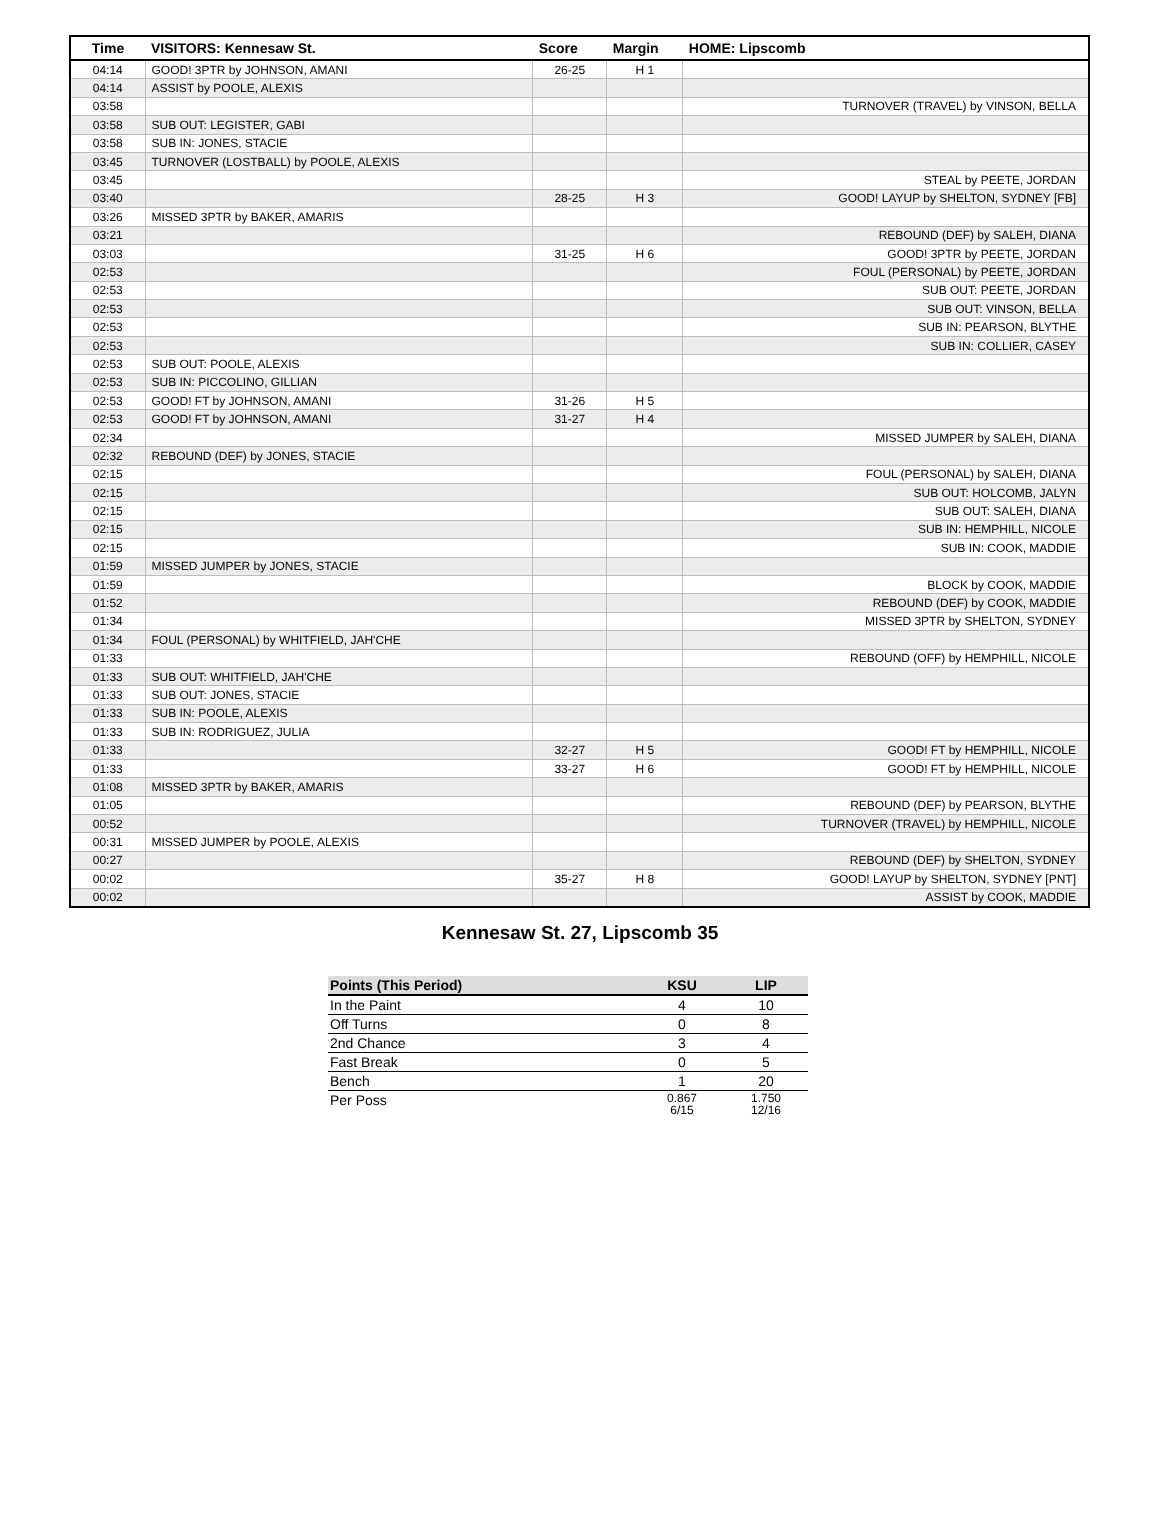| Time | VISITORS: Kennesaw St. | Score | Margin | HOME: Lipscomb |
| --- | --- | --- | --- | --- |
| 04:14 | GOOD! 3PTR by JOHNSON, AMANI | 26-25 | H 1 | |
| 04:14 | ASSIST by POOLE, ALEXIS | | | |
| 03:58 | | | | TURNOVER (TRAVEL) by VINSON, BELLA |
| 03:58 | SUB OUT: LEGISTER, GABI | | | |
| 03:58 | SUB IN: JONES, STACIE | | | |
| 03:45 | TURNOVER (LOSTBALL) by POOLE, ALEXIS | | | |
| 03:45 | | | | STEAL by PEETE, JORDAN |
| 03:40 | | 28-25 | H 3 | GOOD! LAYUP by SHELTON, SYDNEY [FB] |
| 03:26 | MISSED 3PTR by BAKER, AMARIS | | | |
| 03:21 | | | | REBOUND (DEF) by SALEH, DIANA |
| 03:03 | | 31-25 | H 6 | GOOD! 3PTR by PEETE, JORDAN |
| 02:53 | | | | FOUL (PERSONAL) by PEETE, JORDAN |
| 02:53 | | | | SUB OUT: PEETE, JORDAN |
| 02:53 | | | | SUB OUT: VINSON, BELLA |
| 02:53 | | | | SUB IN: PEARSON, BLYTHE |
| 02:53 | | | | SUB IN: COLLIER, CASEY |
| 02:53 | SUB OUT: POOLE, ALEXIS | | | |
| 02:53 | SUB IN: PICCOLINO, GILLIAN | | | |
| 02:53 | GOOD! FT by JOHNSON, AMANI | 31-26 | H 5 | |
| 02:53 | GOOD! FT by JOHNSON, AMANI | 31-27 | H 4 | |
| 02:34 | | | | MISSED JUMPER by SALEH, DIANA |
| 02:32 | REBOUND (DEF) by JONES, STACIE | | | |
| 02:15 | | | | FOUL (PERSONAL) by SALEH, DIANA |
| 02:15 | | | | SUB OUT: HOLCOMB, JALYN |
| 02:15 | | | | SUB OUT: SALEH, DIANA |
| 02:15 | | | | SUB IN: HEMPHILL, NICOLE |
| 02:15 | | | | SUB IN: COOK, MADDIE |
| 01:59 | MISSED JUMPER by JONES, STACIE | | | |
| 01:59 | | | | BLOCK by COOK, MADDIE |
| 01:52 | | | | REBOUND (DEF) by COOK, MADDIE |
| 01:34 | | | | MISSED 3PTR by SHELTON, SYDNEY |
| 01:34 | FOUL (PERSONAL) by WHITFIELD, JAH'CHE | | | |
| 01:33 | | | | REBOUND (OFF) by HEMPHILL, NICOLE |
| 01:33 | SUB OUT: WHITFIELD, JAH'CHE | | | |
| 01:33 | SUB OUT: JONES, STACIE | | | |
| 01:33 | SUB IN: POOLE, ALEXIS | | | |
| 01:33 | SUB IN: RODRIGUEZ, JULIA | | | |
| 01:33 | | 32-27 | H 5 | GOOD! FT by HEMPHILL, NICOLE |
| 01:33 | | 33-27 | H 6 | GOOD! FT by HEMPHILL, NICOLE |
| 01:08 | MISSED 3PTR by BAKER, AMARIS | | | |
| 01:05 | | | | REBOUND (DEF) by PEARSON, BLYTHE |
| 00:52 | | | | TURNOVER (TRAVEL) by HEMPHILL, NICOLE |
| 00:31 | MISSED JUMPER by POOLE, ALEXIS | | | |
| 00:27 | | | | REBOUND (DEF) by SHELTON, SYDNEY |
| 00:02 | | 35-27 | H 8 | GOOD! LAYUP by SHELTON, SYDNEY [PNT] |
| 00:02 | | | | ASSIST by COOK, MADDIE |
Kennesaw St. 27, Lipscomb 35
| Points (This Period) | KSU | LIP |
| --- | --- | --- |
| In the Paint | 4 | 10 |
| Off Turns | 0 | 8 |
| 2nd Chance | 3 | 4 |
| Fast Break | 0 | 5 |
| Bench | 1 | 20 |
| Per Poss | 0.867 6/15 | 1.750 12/16 |